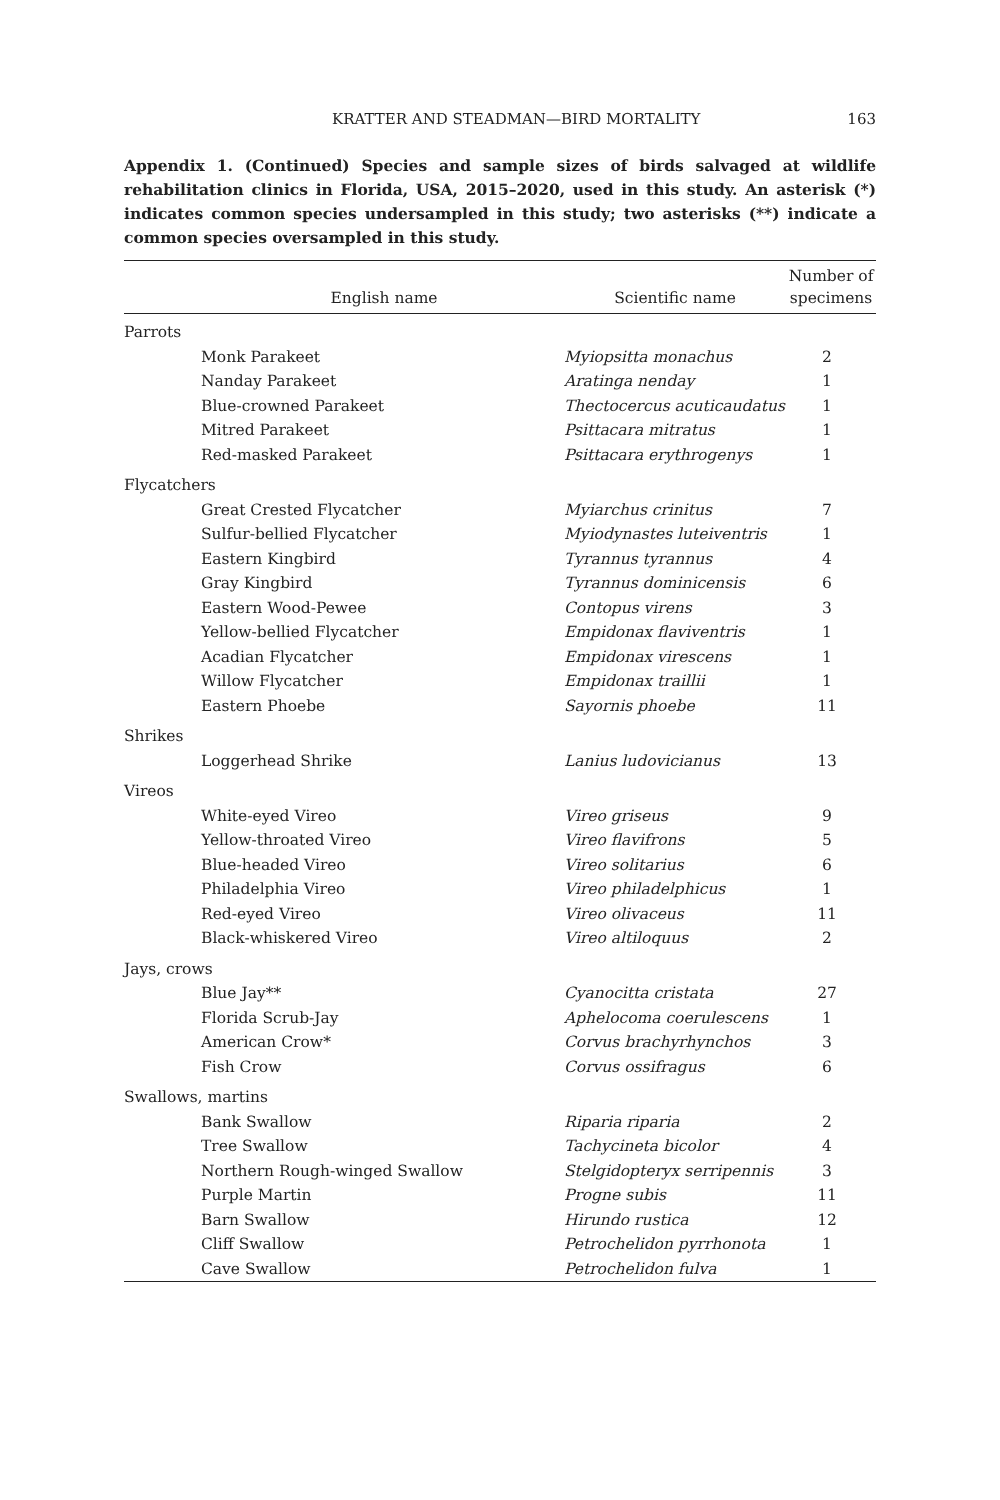KRATTER AND STEADMAN—BIRD MORTALITY 163
Appendix 1. (Continued) Species and sample sizes of birds salvaged at wildlife rehabilitation clinics in Florida, USA, 2015–2020, used in this study. An asterisk (*) indicates common species undersampled in this study; two asterisks (**) indicate a common species oversampled in this study.
| English name | Scientific name | Number of specimens |
| --- | --- | --- |
| Parrots | | |
| Monk Parakeet | Myiopsitta monachus | 2 |
| Nanday Parakeet | Aratinga nenday | 1 |
| Blue-crowned Parakeet | Thectocercus acuticaudatus | 1 |
| Mitred Parakeet | Psittacara mitratus | 1 |
| Red-masked Parakeet | Psittacara erythrogenys | 1 |
| Flycatchers | | |
| Great Crested Flycatcher | Myiarchus crinitus | 7 |
| Sulfur-bellied Flycatcher | Myiodynastes luteiventris | 1 |
| Eastern Kingbird | Tyrannus tyrannus | 4 |
| Gray Kingbird | Tyrannus dominicensis | 6 |
| Eastern Wood-Pewee | Contopus virens | 3 |
| Yellow-bellied Flycatcher | Empidonax flaviventris | 1 |
| Acadian Flycatcher | Empidonax virescens | 1 |
| Willow Flycatcher | Empidonax traillii | 1 |
| Eastern Phoebe | Sayornis phoebe | 11 |
| Shrikes | | |
| Loggerhead Shrike | Lanius ludovicianus | 13 |
| Vireos | | |
| White-eyed Vireo | Vireo griseus | 9 |
| Yellow-throated Vireo | Vireo flavifrons | 5 |
| Blue-headed Vireo | Vireo solitarius | 6 |
| Philadelphia Vireo | Vireo philadelphicus | 1 |
| Red-eyed Vireo | Vireo olivaceus | 11 |
| Black-whiskered Vireo | Vireo altiloquus | 2 |
| Jays, crows | | |
| Blue Jay** | Cyanocitta cristata | 27 |
| Florida Scrub-Jay | Aphelocoma coerulescens | 1 |
| American Crow* | Corvus brachyrhynchos | 3 |
| Fish Crow | Corvus ossifragus | 6 |
| Swallows, martins | | |
| Bank Swallow | Riparia riparia | 2 |
| Tree Swallow | Tachycineta bicolor | 4 |
| Northern Rough-winged Swallow | Stelgidopteryx serripennis | 3 |
| Purple Martin | Progne subis | 11 |
| Barn Swallow | Hirundo rustica | 12 |
| Cliff Swallow | Petrochelidon pyrrhonota | 1 |
| Cave Swallow | Petrochelidon fulva | 1 |